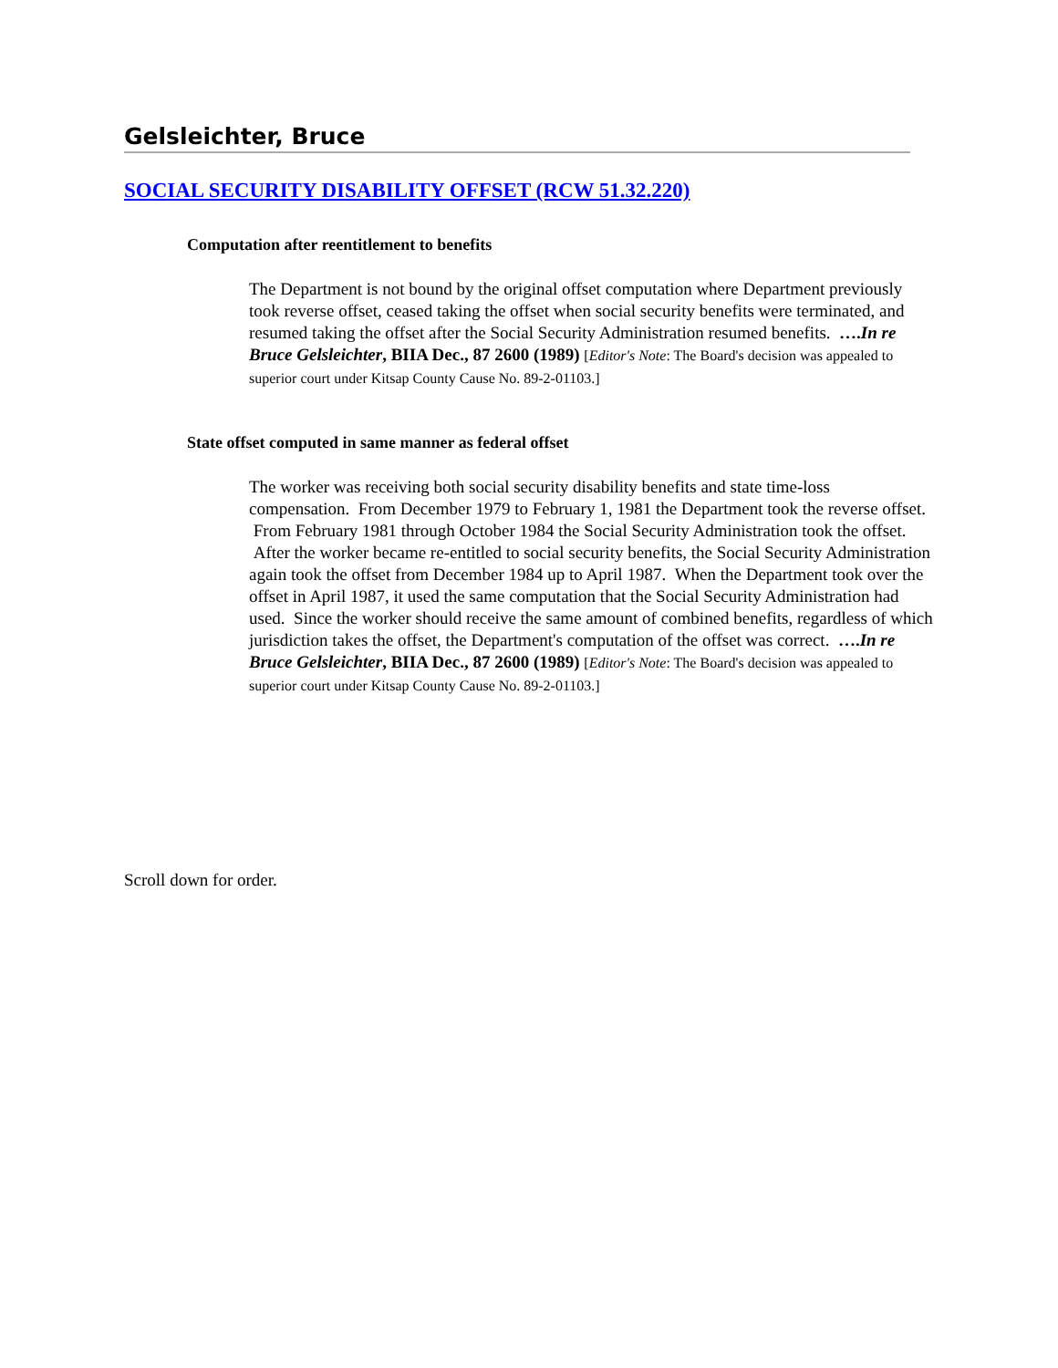Gelsleichter, Bruce
SOCIAL SECURITY DISABILITY OFFSET (RCW 51.32.220)
Computation after reentitlement to benefits
The Department is not bound by the original offset computation where Department previously took reverse offset, ceased taking the offset when social security benefits were terminated, and resumed taking the offset after the Social Security Administration resumed benefits. ….In re Bruce Gelsleichter, BIIA Dec., 87 2600 (1989) [Editor's Note: The Board's decision was appealed to superior court under Kitsap County Cause No. 89-2-01103.]
State offset computed in same manner as federal offset
The worker was receiving both social security disability benefits and state time-loss compensation. From December 1979 to February 1, 1981 the Department took the reverse offset. From February 1981 through October 1984 the Social Security Administration took the offset. After the worker became re-entitled to social security benefits, the Social Security Administration again took the offset from December 1984 up to April 1987. When the Department took over the offset in April 1987, it used the same computation that the Social Security Administration had used. Since the worker should receive the same amount of combined benefits, regardless of which jurisdiction takes the offset, the Department's computation of the offset was correct. ….In re Bruce Gelsleichter, BIIA Dec., 87 2600 (1989) [Editor's Note: The Board's decision was appealed to superior court under Kitsap County Cause No. 89-2-01103.]
Scroll down for order.